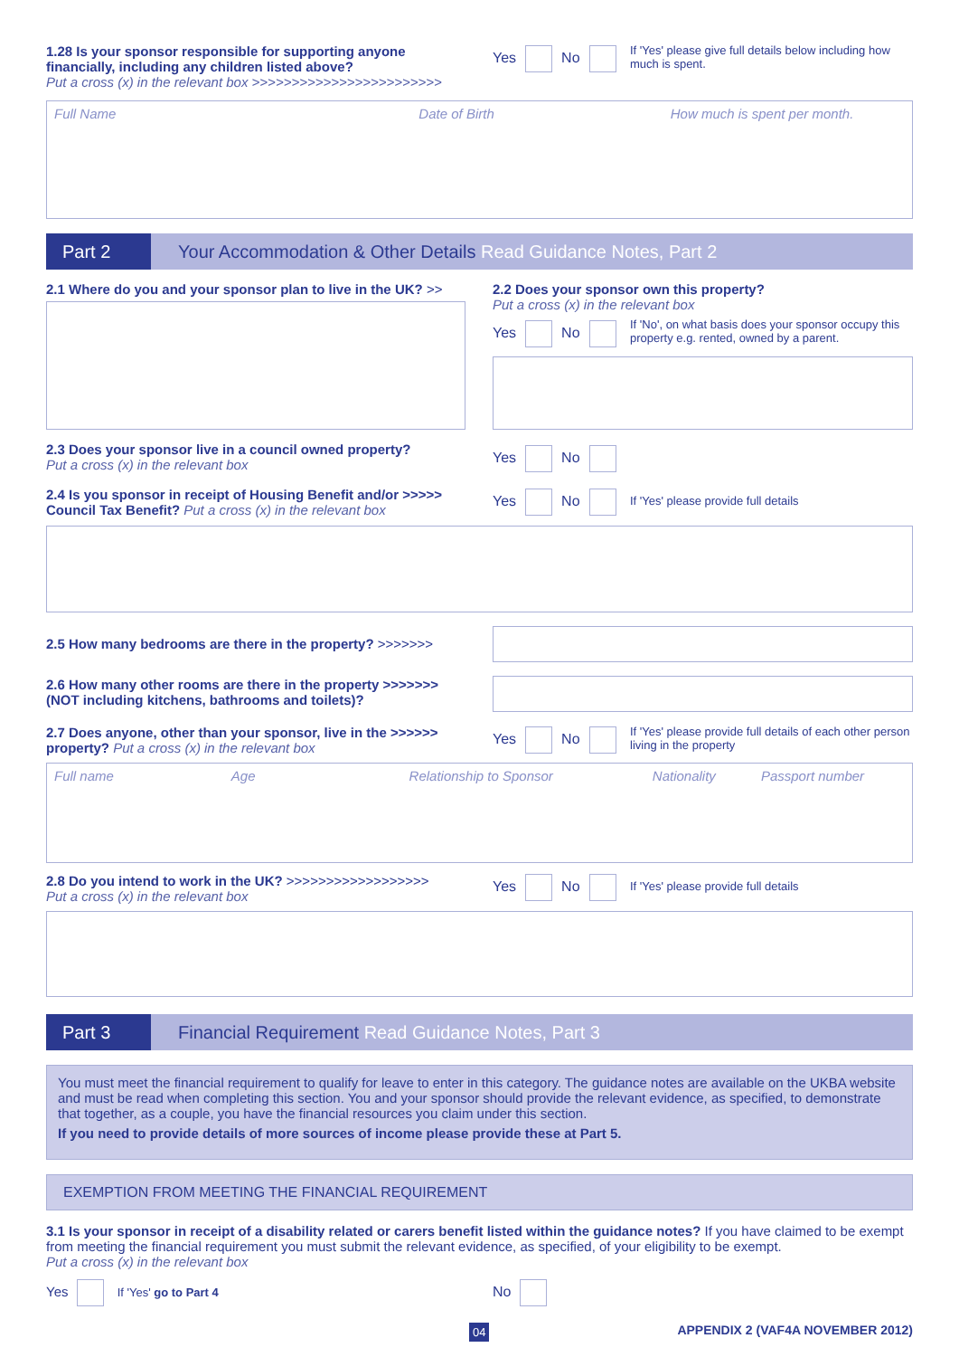1.28 Is your sponsor responsible for supporting anyone financially, including any children listed above?
Put a cross (x) in the relevant box >>>>>>>>>>>>>>>>>>>>>>>>
Yes No
If 'Yes' please give full details below including how much is spent.
Full Name Date of Birth How much is spent per month.
Part 2 Your Accommodation & Other Details Read Guidance Notes, Part 2
2.1 Where do you and your sponsor plan to live in the UK? >>
2.2 Does your sponsor own this property?
Put a cross (x) in the relevant box
Yes No
If 'No', on what basis does your sponsor occupy this property e.g. rented, owned by a parent.
2.3 Does your sponsor live in a council owned property?
Put a cross (x) in the relevant box
Yes No
2.4 Is you sponsor in receipt of Housing Benefit and/or >>>>> Council Tax Benefit? Put a cross (x) in the relevant box
Yes No If 'Yes' please provide full details
2.5 How many bedrooms are there in the property? >>>>>>>
2.6 How many other rooms are there in the property >>>>>>> (NOT including kitchens, bathrooms and toilets)?
2.7 Does anyone, other than your sponsor, live in the >>>>>> property? Put a cross (x) in the relevant box
Yes No
If 'Yes' please provide full details of each other person living in the property
Full name Age Relationship to Sponsor Nationality Passport number
2.8 Do you intend to work in the UK? >>>>>>>>>>>>>>>>>>
Put a cross (x) in the relevant box
Yes No If 'Yes' please provide full details
Part 3 Financial Requirement Read Guidance Notes, Part 3
You must meet the financial requirement to qualify for leave to enter in this category. The guidance notes are available on the UKBA website and must be read when completing this section. You and your sponsor should provide the relevant evidence, as specified, to demonstrate that together, as a couple, you have the financial resources you claim under this section.
If you need to provide details of more sources of income please provide these at Part 5.
EXEMPTION FROM MEETING THE FINANCIAL REQUIREMENT
3.1 Is your sponsor in receipt of a disability related or carers benefit listed within the guidance notes? If you have claimed to be exempt from meeting the financial requirement you must submit the relevant evidence, as specified, of your eligibility to be exempt.
Put a cross (x) in the relevant box
Yes If 'Yes' go to Part 4 No
04
APPENDIX 2 (VAF4A NOVEMBER 2012)